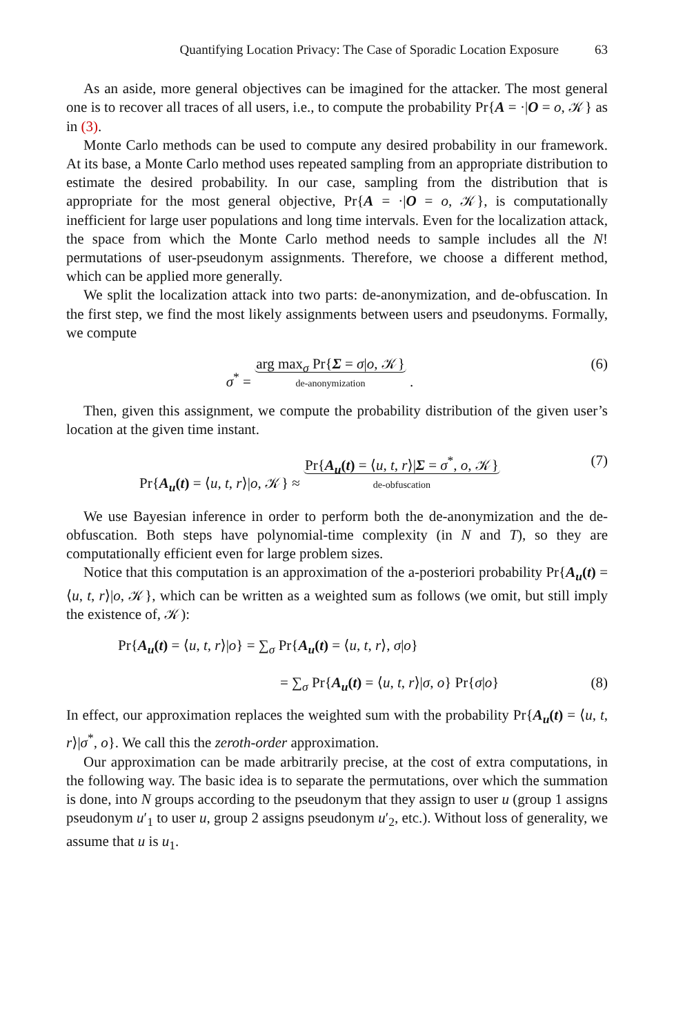Quantifying Location Privacy: The Case of Sporadic Location Exposure 63
As an aside, more general objectives can be imagined for the attacker. The most general one is to recover all traces of all users, i.e., to compute the probability Pr{A = ·|O = o, 𝒦} as in (3).
Monte Carlo methods can be used to compute any desired probability in our framework. At its base, a Monte Carlo method uses repeated sampling from an appropriate distribution to estimate the desired probability. In our case, sampling from the distribution that is appropriate for the most general objective, Pr{A = ·|O = o, 𝒦}, is computationally inefficient for large user populations and long time intervals. Even for the localization attack, the space from which the Monte Carlo method needs to sample includes all the N! permutations of user-pseudonym assignments. Therefore, we choose a different method, which can be applied more generally.
We split the localization attack into two parts: de-anonymization, and de-obfuscation. In the first step, we find the most likely assignments between users and pseudonyms. Formally, we compute
σ<sup>*</sup> = arg max<sub>σ</sub> Pr{Σ = σ|o, 𝒦} de-anonymization .
(6)
Then, given this assignment, we compute the probability distribution of the given user’s location at the given time instant.
Pr{A<sub>u</sub>(t) = ⟨u, t, r⟩|o, 𝒦} ≈ Pr{A<sub>u</sub>(t) = ⟨u, t, r⟩|Σ = σ<sup>*</sup>, o, 𝒦} de-obfuscation
(7)
We use Bayesian inference in order to perform both the de-anonymization and the de-obfuscation. Both steps have polynomial-time complexity (in N and T), so they are computationally efficient even for large problem sizes.
Notice that this computation is an approximation of the a-posteriori probability Pr{A<sub>u</sub>(t) = ⟨u, t, r⟩|o, 𝒦}, which can be written as a weighted sum as follows (we omit, but still imply the existence of, 𝒦):
Pr{A<sub>u</sub>(t) = ⟨u, t, r⟩|o} = ∑<sub>σ</sub> Pr{A<sub>u</sub>(t) = ⟨u, t, r⟩, σ|o}
= ∑<sub>σ</sub> Pr{A<sub>u</sub>(t) = ⟨u, t, r⟩|σ, o} Pr{σ|o}
(8)
In effect, our approximation replaces the weighted sum with the probability Pr{A<sub>u</sub>(t) = ⟨u, t, r⟩|σ<sup>*</sup>, o}. We call this the zeroth-order approximation.
Our approximation can be made arbitrarily precise, at the cost of extra computations, in the following way. The basic idea is to separate the permutations, over which the summation is done, into N groups according to the pseudonym that they assign to user u (group 1 assigns pseudonym u′<sub>1</sub> to user u, group 2 assigns pseudonym u′<sub>2</sub>, etc.). Without loss of generality, we assume that u is u<sub>1</sub>.